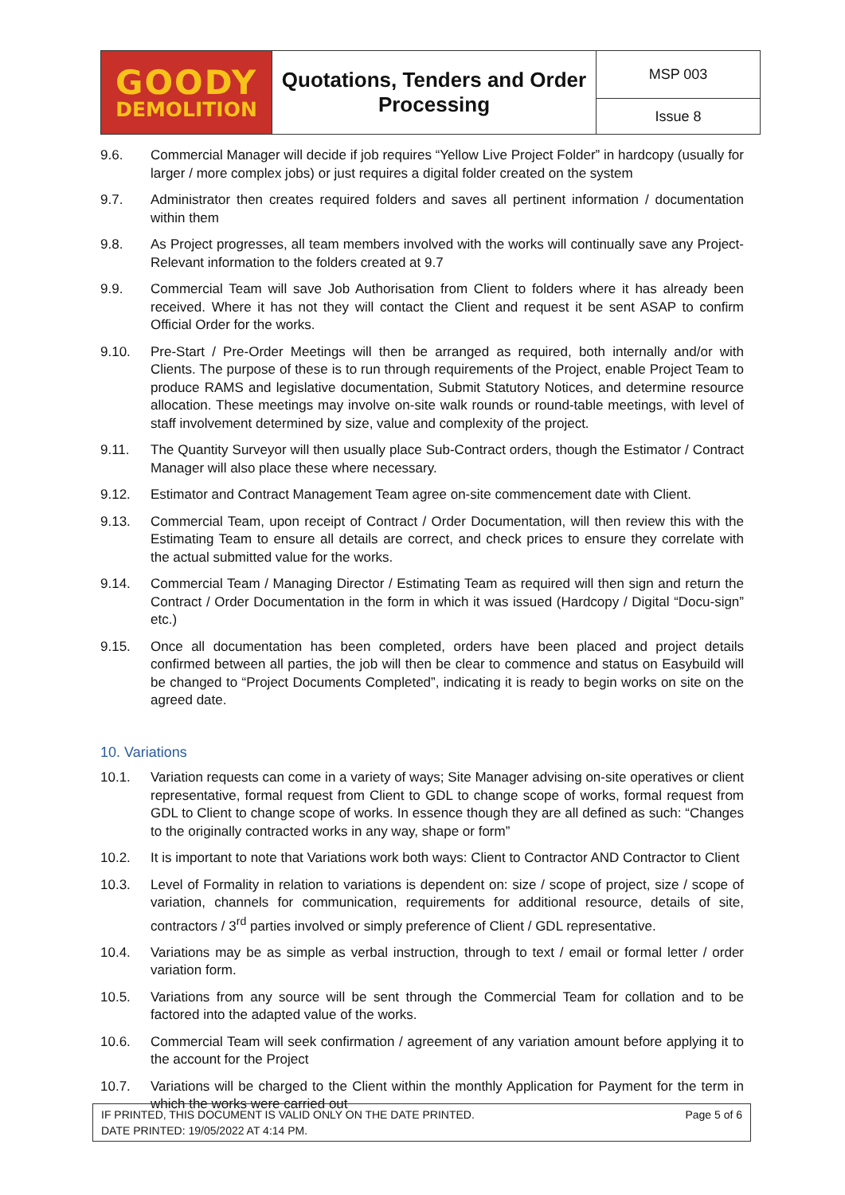| GOODY DEMOLITION | Quotations, Tenders and Order Processing | MSP 003 |
| | | Issue 8 |
9.6. Commercial Manager will decide if job requires “Yellow Live Project Folder” in hardcopy (usually for larger / more complex jobs) or just requires a digital folder created on the system
9.7. Administrator then creates required folders and saves all pertinent information / documentation within them
9.8. As Project progresses, all team members involved with the works will continually save any Project-Relevant information to the folders created at 9.7
9.9. Commercial Team will save Job Authorisation from Client to folders where it has already been received. Where it has not they will contact the Client and request it be sent ASAP to confirm Official Order for the works.
9.10. Pre-Start / Pre-Order Meetings will then be arranged as required, both internally and/or with Clients. The purpose of these is to run through requirements of the Project, enable Project Team to produce RAMS and legislative documentation, Submit Statutory Notices, and determine resource allocation. These meetings may involve on-site walk rounds or round-table meetings, with level of staff involvement determined by size, value and complexity of the project.
9.11. The Quantity Surveyor will then usually place Sub-Contract orders, though the Estimator / Contract Manager will also place these where necessary.
9.12. Estimator and Contract Management Team agree on-site commencement date with Client.
9.13. Commercial Team, upon receipt of Contract / Order Documentation, will then review this with the Estimating Team to ensure all details are correct, and check prices to ensure they correlate with the actual submitted value for the works.
9.14. Commercial Team / Managing Director / Estimating Team as required will then sign and return the Contract / Order Documentation in the form in which it was issued (Hardcopy / Digital “Docu-sign” etc.)
9.15. Once all documentation has been completed, orders have been placed and project details confirmed between all parties, the job will then be clear to commence and status on Easybuild will be changed to “Project Documents Completed”, indicating it is ready to begin works on site on the agreed date.
10. Variations
10.1. Variation requests can come in a variety of ways; Site Manager advising on-site operatives or client representative, formal request from Client to GDL to change scope of works, formal request from GDL to Client to change scope of works. In essence though they are all defined as such: “Changes to the originally contracted works in any way, shape or form”
10.2. It is important to note that Variations work both ways: Client to Contractor AND Contractor to Client
10.3. Level of Formality in relation to variations is dependent on: size / scope of project, size / scope of variation, channels for communication, requirements for additional resource, details of site, contractors / 3<sup>rd</sup> parties involved or simply preference of Client / GDL representative.
10.4. Variations may be as simple as verbal instruction, through to text / email or formal letter / order variation form.
10.5. Variations from any source will be sent through the Commercial Team for collation and to be factored into the adapted value of the works.
10.6. Commercial Team will seek confirmation / agreement of any variation amount before applying it to the account for the Project
10.7. Variations will be charged to the Client within the monthly Application for Payment for the term in which the works were carried out
IF PRINTED, THIS DOCUMENT IS VALID ONLY ON THE DATE PRINTED.
DATE PRINTED: 19/05/2022 AT 4:14 PM.
Page 5 of 6